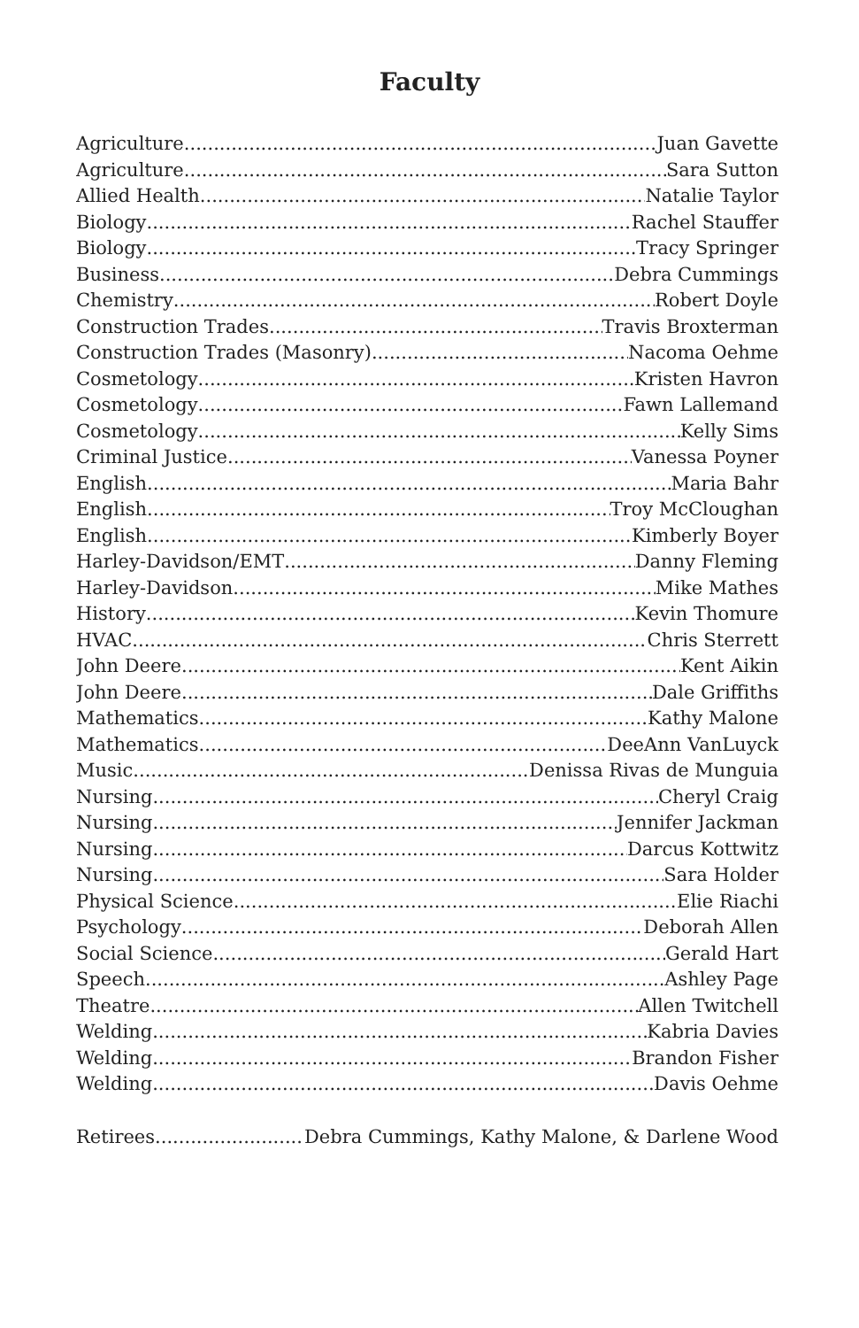Faculty
Agriculture Juan Gavette
Agriculture Sara Sutton
Allied Health Natalie Taylor
Biology Rachel Stauffer
Biology Tracy Springer
Business Debra Cummings
Chemistry Robert Doyle
Construction Trades Travis Broxterman
Construction Trades (Masonry) Nacoma Oehme
Cosmetology Kristen Havron
Cosmetology Fawn Lallemand
Cosmetology Kelly Sims
Criminal Justice Vanessa Poyner
English Maria Bahr
English Troy McCloughan
English Kimberly Boyer
Harley-Davidson/EMT Danny Fleming
Harley-Davidson Mike Mathes
History Kevin Thomure
HVAC Chris Sterrett
John Deere Kent Aikin
John Deere Dale Griffiths
Mathematics Kathy Malone
Mathematics DeeAnn VanLuyck
Music Denissa Rivas de Munguia
Nursing Cheryl Craig
Nursing Jennifer Jackman
Nursing Darcus Kottwitz
Nursing Sara Holder
Physical Science Elie Riachi
Psychology Deborah Allen
Social Science Gerald Hart
Speech Ashley Page
Theatre Allen Twitchell
Welding Kabria Davies
Welding Brandon Fisher
Welding Davis Oehme
Retirees Debra Cummings, Kathy Malone, & Darlene Wood